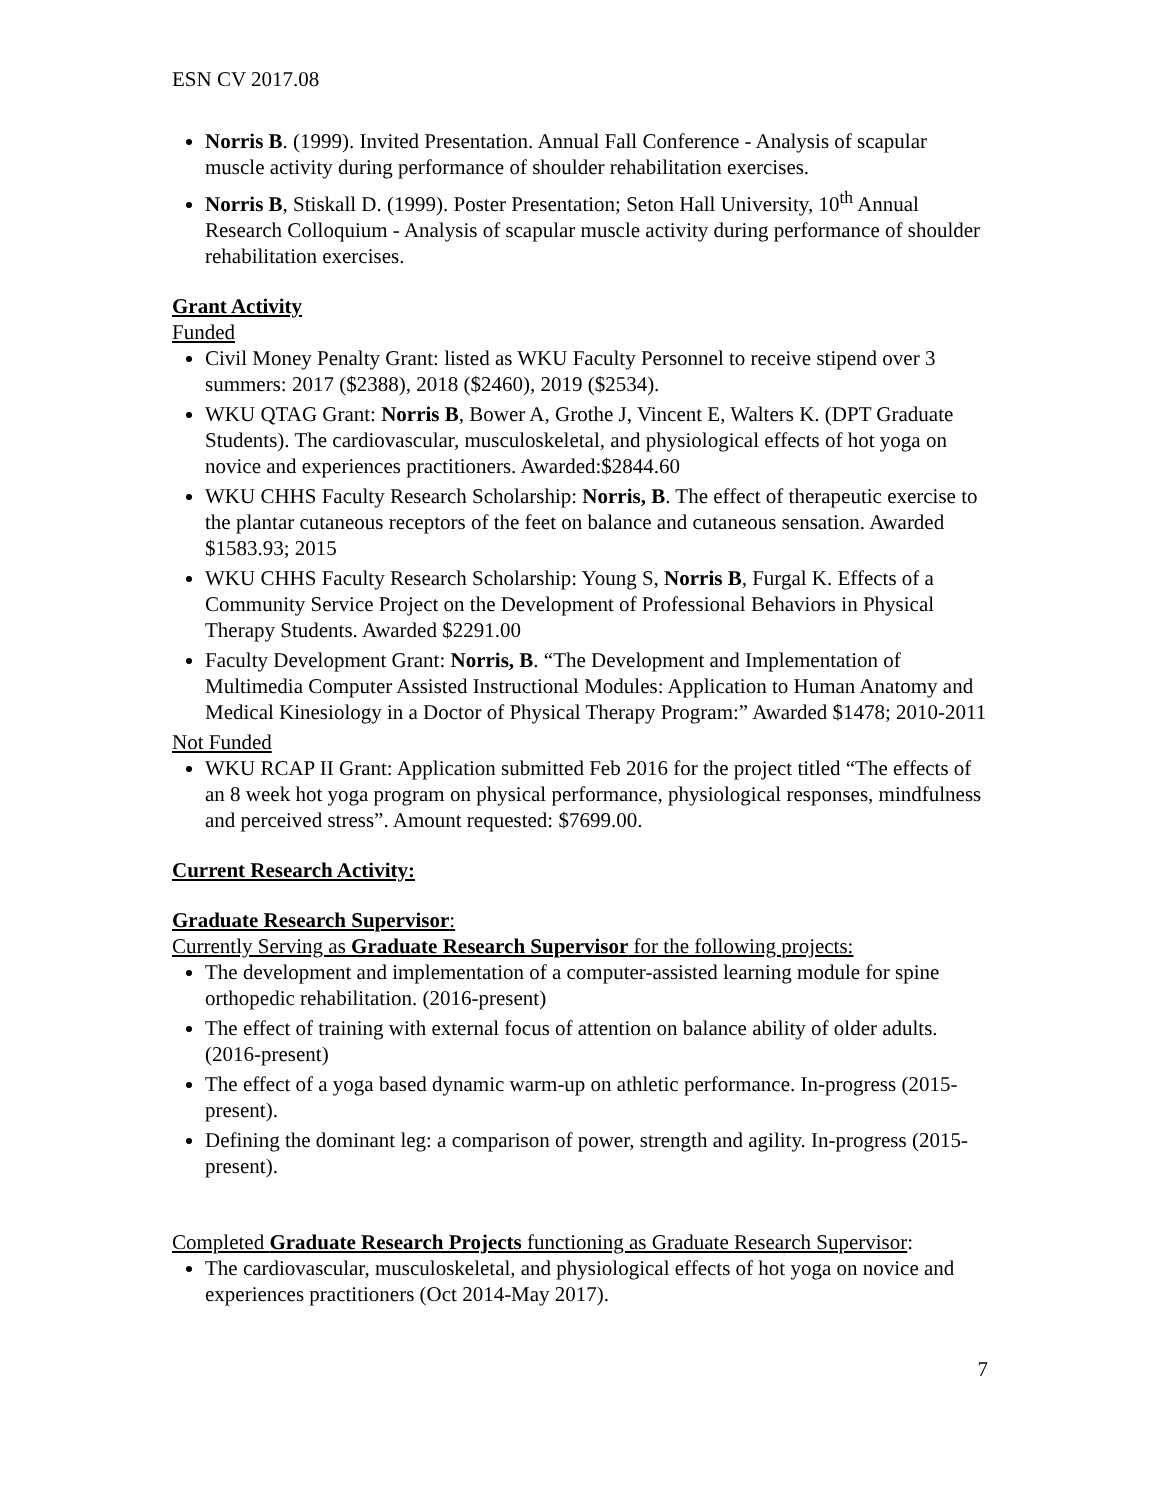ESN CV 2017.08
Norris B. (1999). Invited Presentation. Annual Fall Conference - Analysis of scapular muscle activity during performance of shoulder rehabilitation exercises.
Norris B, Stiskall D. (1999). Poster Presentation; Seton Hall University, 10<sup>th</sup> Annual Research Colloquium - Analysis of scapular muscle activity during performance of shoulder rehabilitation exercises.
Grant Activity
Funded
Civil Money Penalty Grant: listed as WKU Faculty Personnel to receive stipend over 3 summers: 2017 ($2388), 2018 ($2460), 2019 ($2534).
WKU QTAG Grant: Norris B, Bower A, Grothe J, Vincent E, Walters K. (DPT Graduate Students). The cardiovascular, musculoskeletal, and physiological effects of hot yoga on novice and experiences practitioners. Awarded:$2844.60
WKU CHHS Faculty Research Scholarship: Norris, B. The effect of therapeutic exercise to the plantar cutaneous receptors of the feet on balance and cutaneous sensation. Awarded $1583.93; 2015
WKU CHHS Faculty Research Scholarship: Young S, Norris B, Furgal K. Effects of a Community Service Project on the Development of Professional Behaviors in Physical Therapy Students. Awarded $2291.00
Faculty Development Grant: Norris, B. “The Development and Implementation of Multimedia Computer Assisted Instructional Modules: Application to Human Anatomy and Medical Kinesiology in a Doctor of Physical Therapy Program:” Awarded $1478; 2010-2011
Not Funded
WKU RCAP II Grant: Application submitted Feb 2016 for the project titled “The effects of an 8 week hot yoga program on physical performance, physiological responses, mindfulness and perceived stress”. Amount requested: $7699.00.
Current Research Activity:
Graduate Research Supervisor:
Currently Serving as Graduate Research Supervisor for the following projects:
The development and implementation of a computer-assisted learning module for spine orthopedic rehabilitation. (2016-present)
The effect of training with external focus of attention on balance ability of older adults. (2016-present)
The effect of a yoga based dynamic warm-up on athletic performance. In-progress (2015-present).
Defining the dominant leg: a comparison of power, strength and agility. In-progress (2015-present).
Completed Graduate Research Projects functioning as Graduate Research Supervisor:
The cardiovascular, musculoskeletal, and physiological effects of hot yoga on novice and experiences practitioners (Oct 2014-May 2017).
7